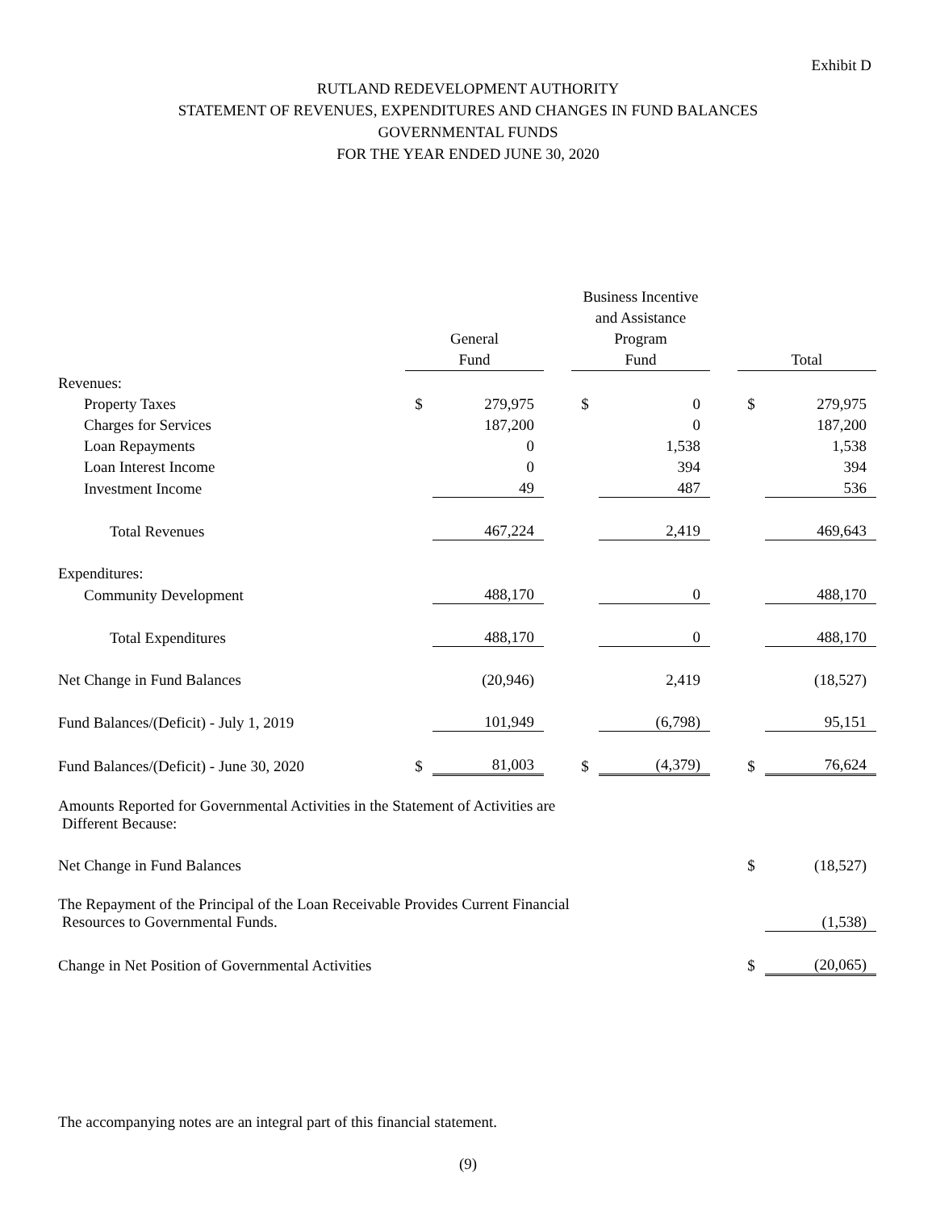Exhibit D
RUTLAND REDEVELOPMENT AUTHORITY
STATEMENT OF REVENUES, EXPENDITURES AND CHANGES IN FUND BALANCES
GOVERNMENTAL FUNDS
FOR THE YEAR ENDED JUNE 30, 2020
| | General Fund | | | Business Incentive and Assistance Program Fund | | | Total | |
| --- | --- | --- | --- | --- | --- | --- | --- | --- |
| Revenues: | | | | | | | | |
| Property Taxes | $ | 279,975 | | $ | 0 | | $ | 279,975 |
| Charges for Services | | 187,200 | | | 0 | | | 187,200 |
| Loan Repayments | | 0 | | | 1,538 | | | 1,538 |
| Loan Interest Income | | 0 | | | 394 | | | 394 |
| Investment Income | | 49 | | | 487 | | | 536 |
| Total Revenues | | 467,224 | | | 2,419 | | | 469,643 |
| Expenditures: | | | | | | | | |
| Community Development | | 488,170 | | | 0 | | | 488,170 |
| Total Expenditures | | 488,170 | | | 0 | | | 488,170 |
| Net Change in Fund Balances | | (20,946) | | | 2,419 | | | (18,527) |
| Fund Balances/(Deficit) - July 1, 2019 | | 101,949 | | | (6,798) | | | 95,151 |
| Fund Balances/(Deficit) - June 30, 2020 | $ | 81,003 | | $ | (4,379) | | $ | 76,624 |
| Amounts Reported for Governmental Activities in the Statement of Activities are Different Because: | | | | | | | | |
| Net Change in Fund Balances | | | | | | | $ | (18,527) |
| The Repayment of the Principal of the Loan Receivable Provides Current Financial Resources to Governmental Funds. | | | | | | | | (1,538) |
| Change in Net Position of Governmental Activities | | | | | | | $ | (20,065) |
The accompanying notes are an integral part of this financial statement.
(9)